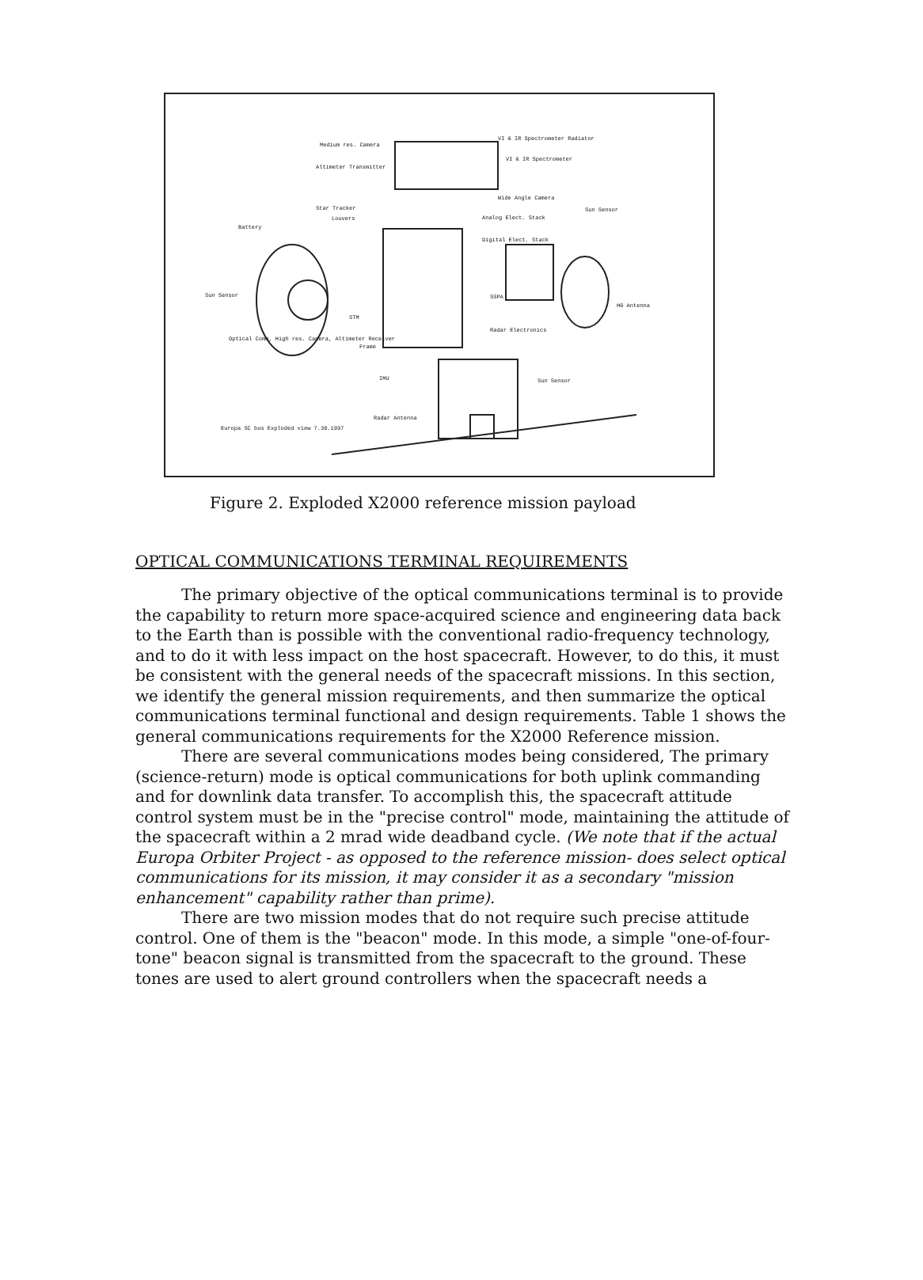Medium res. Camera
VI & IR Spectrometer Radiator
VI & IR Spectrometer
Altimeter Transmitter
Wide Angle Camera
Star Tracker Sun Sensor
Louvers Analog Elect. Stack
Battery
Digital Elect. Stack
Sun Sensor SSPA
HG Antenna
STM
Radar Electronics
Optical Comm, High res. Camera, Altimeter Receiver
Frame
IMU Sun Sensor
Radar Antenna
Europa SC bus Exploded view 7.30.1997
Figure 2. Exploded X2000 reference mission payload
OPTICAL COMMUNICATIONS TERMINAL REQUIREMENTS
The primary objective of the optical communications terminal is to provide the capability to return more space-acquired science and engineering data back to the Earth than is possible with the conventional radio-frequency technology, and to do it with less impact on the host spacecraft. However, to do this, it must be consistent with the general needs of the spacecraft missions. In this section, we identify the general mission requirements, and then summarize the optical communications terminal functional and design requirements. Table 1 shows the general communications requirements for the X2000 Reference mission.
There are several communications modes being considered, The primary (science-return) mode is optical communications for both uplink commanding and for downlink data transfer. To accomplish this, the spacecraft attitude control system must be in the "precise control" mode, maintaining the attitude of the spacecraft within a 2 mrad wide deadband cycle. (We note that if the actual Europa Orbiter Project - as opposed to the reference mission- does select optical communications for its mission, it may consider it as a secondary "mission enhancement" capability rather than prime).
There are two mission modes that do not require such precise attitude control. One of them is the "beacon" mode. In this mode, a simple "one-of-four-tone" beacon signal is transmitted from the spacecraft to the ground. These tones are used to alert ground controllers when the spacecraft needs a